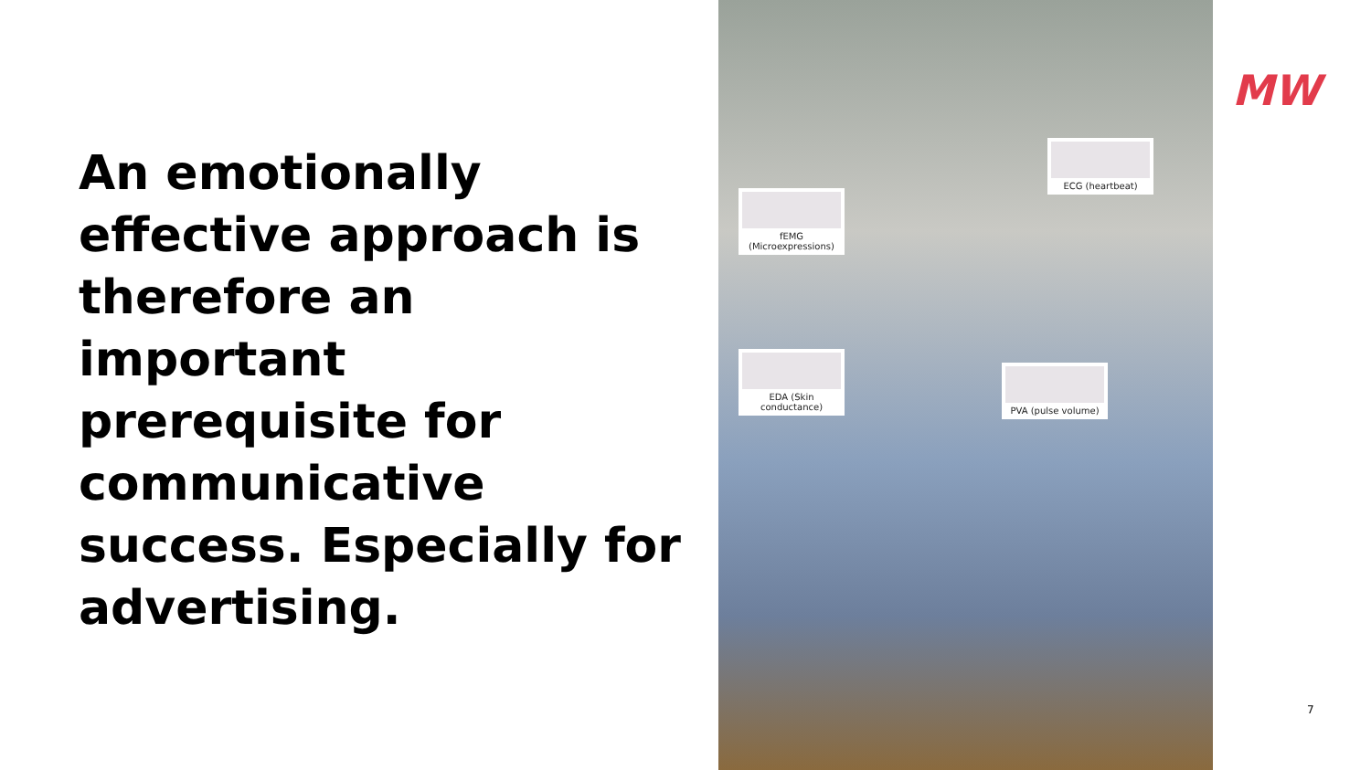An emotionally effective approach is therefore an important prerequisite for communicative success. Especially for advertising.
fEMG
(Microexpressions)
ECG (heartbeat)
EDA (Skin conductance)
PVA (pulse volume)
MW
7